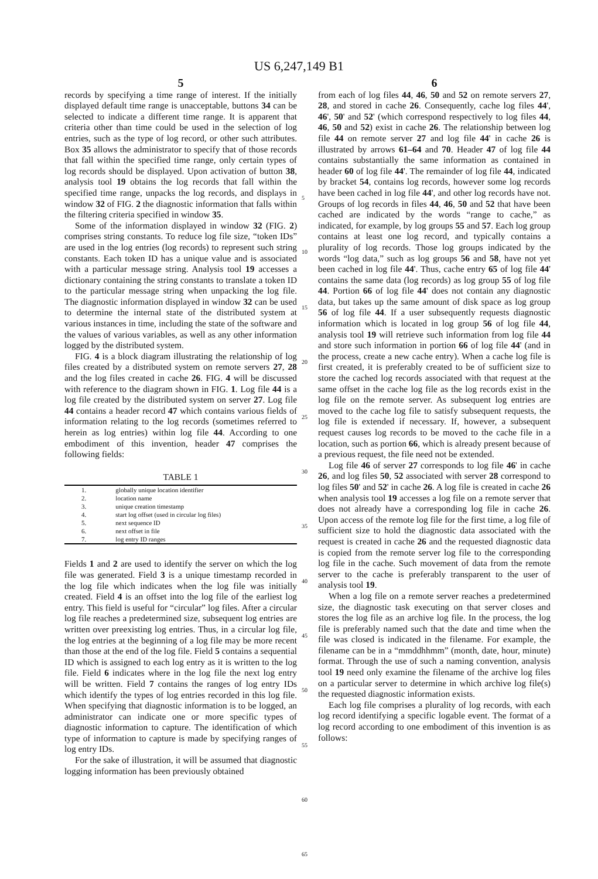US 6,247,149 B1
5
records by specifying a time range of interest. If the initially displayed default time range is unacceptable, buttons 34 can be selected to indicate a different time range. It is apparent that criteria other than time could be used in the selection of log entries, such as the type of log record, or other such attributes. Box 35 allows the administrator to specify that of those records that fall within the specified time range, only certain types of log records should be displayed. Upon activation of button 38, analysis tool 19 obtains the log records that fall within the specified time range, unpacks the log records, and displays in window 32 of FIG. 2 the diagnostic information that falls within the filtering criteria specified in window 35.
Some of the information displayed in window 32 (FIG. 2) comprises string constants. To reduce log file size, “token IDs” are used in the log entries (log records) to represent such string constants. Each token ID has a unique value and is associated with a particular message string. Analysis tool 19 accesses a dictionary containing the string constants to translate a token ID to the particular message string when unpacking the log file. The diagnostic information displayed in window 32 can be used to determine the internal state of the distributed system at various instances in time, including the state of the software and the values of various variables, as well as any other information logged by the distributed system.
FIG. 4 is a block diagram illustrating the relationship of log files created by a distributed system on remote servers 27, 28 and the log files created in cache 26. FIG. 4 will be discussed with reference to the diagram shown in FIG. 1. Log file 44 is a log file created by the distributed system on server 27. Log file 44 contains a header record 47 which contains various fields of information relating to the log records (sometimes referred to herein as log entries) within log file 44. According to one embodiment of this invention, header 47 comprises the following fields:
TABLE 1
| 1. | globally unique location identifier |
| 2. | location name |
| 3. | unique creation timestamp |
| 4. | start log offset (used in circular log files) |
| 5. | next sequence ID |
| 6. | next offset in file |
| 7. | log entry ID ranges |
Fields 1 and 2 are used to identify the server on which the log file was generated. Field 3 is a unique timestamp recorded in the log file which indicates when the log file was initially created. Field 4 is an offset into the log file of the earliest log entry. This field is useful for “circular” log files. After a circular log file reaches a predetermined size, subsequent log entries are written over preexisting log entries. Thus, in a circular log file, the log entries at the beginning of a log file may be more recent than those at the end of the log file. Field 5 contains a sequential ID which is assigned to each log entry as it is written to the log file. Field 6 indicates where in the log file the next log entry will be written. Field 7 contains the ranges of log entry IDs which identify the types of log entries recorded in this log file. When specifying that diagnostic information is to be logged, an administrator can indicate one or more specific types of diagnostic information to capture. The identification of which type of information to capture is made by specifying ranges of log entry IDs.
For the sake of illustration, it will be assumed that diagnostic logging information has been previously obtained
5
10
15
20
25
30
35
40
45
50
55
60
65
6
from each of log files 44, 46, 50 and 52 on remote servers 27, 28, and stored in cache 26. Consequently, cache log files 44', 46', 50' and 52' (which correspond respectively to log files 44, 46, 50 and 52) exist in cache 26. The relationship between log file 44 on remote server 27 and log file 44' in cache 26 is illustrated by arrows 61–64 and 70. Header 47 of log file 44 contains substantially the same information as contained in header 60 of log file 44'. The remainder of log file 44, indicated by bracket 54, contains log records, however some log records have been cached in log file 44', and other log records have not. Groups of log records in files 44, 46, 50 and 52 that have been cached are indicated by the words “range to cache,” as indicated, for example, by log groups 55 and 57. Each log group contains at least one log record, and typically contains a plurality of log records. Those log groups indicated by the words “log data,” such as log groups 56 and 58, have not yet been cached in log file 44'. Thus, cache entry 65 of log file 44' contains the same data (log records) as log group 55 of log file 44. Portion 66 of log file 44' does not contain any diagnostic data, but takes up the same amount of disk space as log group 56 of log file 44. If a user subsequently requests diagnostic information which is located in log group 56 of log file 44, analysis tool 19 will retrieve such information from log file 44 and store such information in portion 66 of log file 44' (and in the process, create a new cache entry). When a cache log file is first created, it is preferably created to be of sufficient size to store the cached log records associated with that request at the same offset in the cache log file as the log records exist in the log file on the remote server. As subsequent log entries are moved to the cache log file to satisfy subsequent requests, the log file is extended if necessary. If, however, a subsequent request causes log records to be moved to the cache file in a location, such as portion 66, which is already present because of a previous request, the file need not be extended.
Log file 46 of server 27 corresponds to log file 46' in cache 26, and log files 50, 52 associated with server 28 correspond to log files 50' and 52' in cache 26. A log file is created in cache 26 when analysis tool 19 accesses a log file on a remote server that does not already have a corresponding log file in cache 26. Upon access of the remote log file for the first time, a log file of sufficient size to hold the diagnostic data associated with the request is created in cache 26 and the requested diagnostic data is copied from the remote server log file to the corresponding log file in the cache. Such movement of data from the remote server to the cache is preferably transparent to the user of analysis tool 19.
When a log file on a remote server reaches a predetermined size, the diagnostic task executing on that server closes and stores the log file as an archive log file. In the process, the log file is preferably named such that the date and time when the file was closed is indicated in the filename. For example, the filename can be in a “mmddhhmm” (month, date, hour, minute) format. Through the use of such a naming convention, analysis tool 19 need only examine the filename of the archive log files on a particular server to determine in which archive log file(s) the requested diagnostic information exists.
Each log file comprises a plurality of log records, with each log record identifying a specific logable event. The format of a log record according to one embodiment of this invention is as follows: